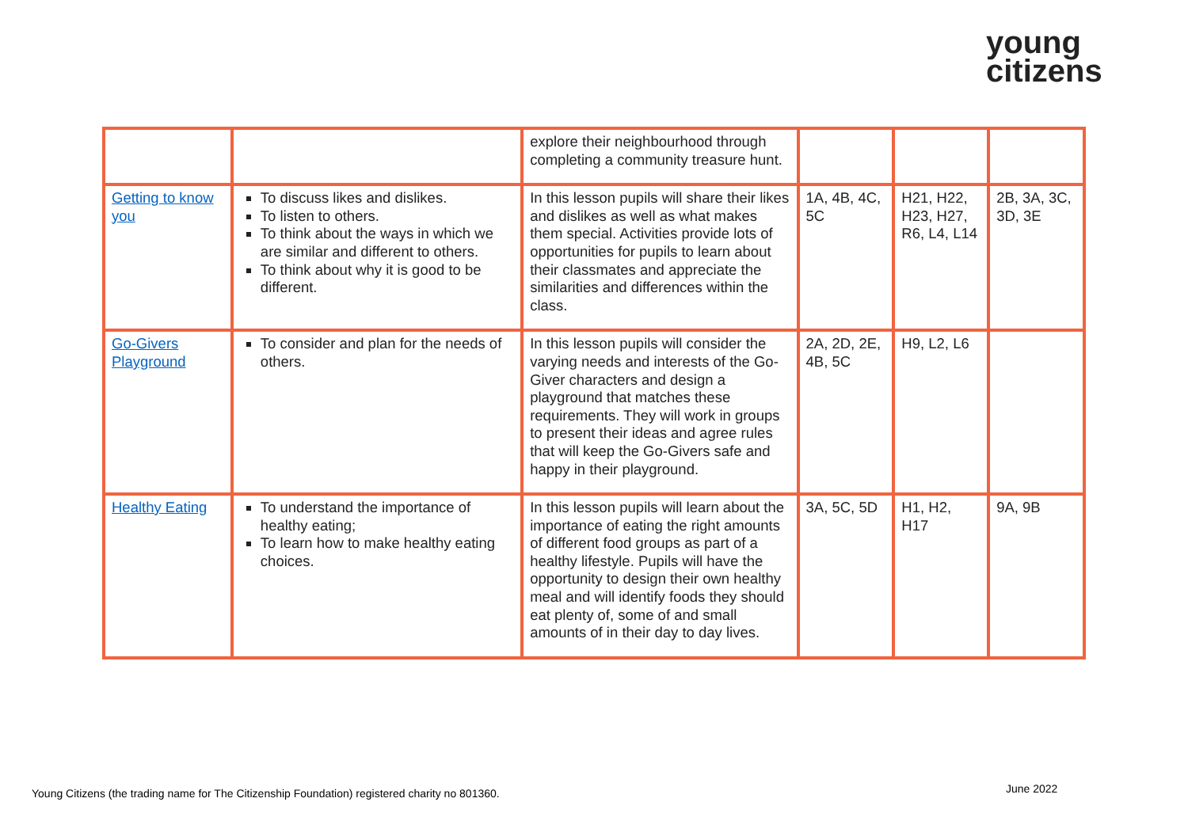young
citizens
| | | explore their neighbourhood through completing a community treasure hunt. | | | |
| Getting to know you | To discuss likes and dislikes. To listen to others. To think about the ways in which we are similar and different to others. To think about why it is good to be different. | In this lesson pupils will share their likes and dislikes as well as what makes them special. Activities provide lots of opportunities for pupils to learn about their classmates and appreciate the similarities and differences within the class. | 1A, 4B, 4C, 5C | H21, H22, H23, H27, R6, L4, L14 | 2B, 3A, 3C, 3D, 3E |
| Go-Givers Playground | To consider and plan for the needs of others. | In this lesson pupils will consider the varying needs and interests of the Go-Giver characters and design a playground that matches these requirements. They will work in groups to present their ideas and agree rules that will keep the Go-Givers safe and happy in their playground. | 2A, 2D, 2E, 4B, 5C | H9, L2, L6 | |
| Healthy Eating | To understand the importance of healthy eating; To learn how to make healthy eating choices. | In this lesson pupils will learn about the importance of eating the right amounts of different food groups as part of a healthy lifestyle. Pupils will have the opportunity to design their own healthy meal and will identify foods they should eat plenty of, some of and small amounts of in their day to day lives. | 3A, 5C, 5D | H1, H2, H17 | 9A, 9B |
Young Citizens (the trading name for The Citizenship Foundation) registered charity no 801360.
June 2022